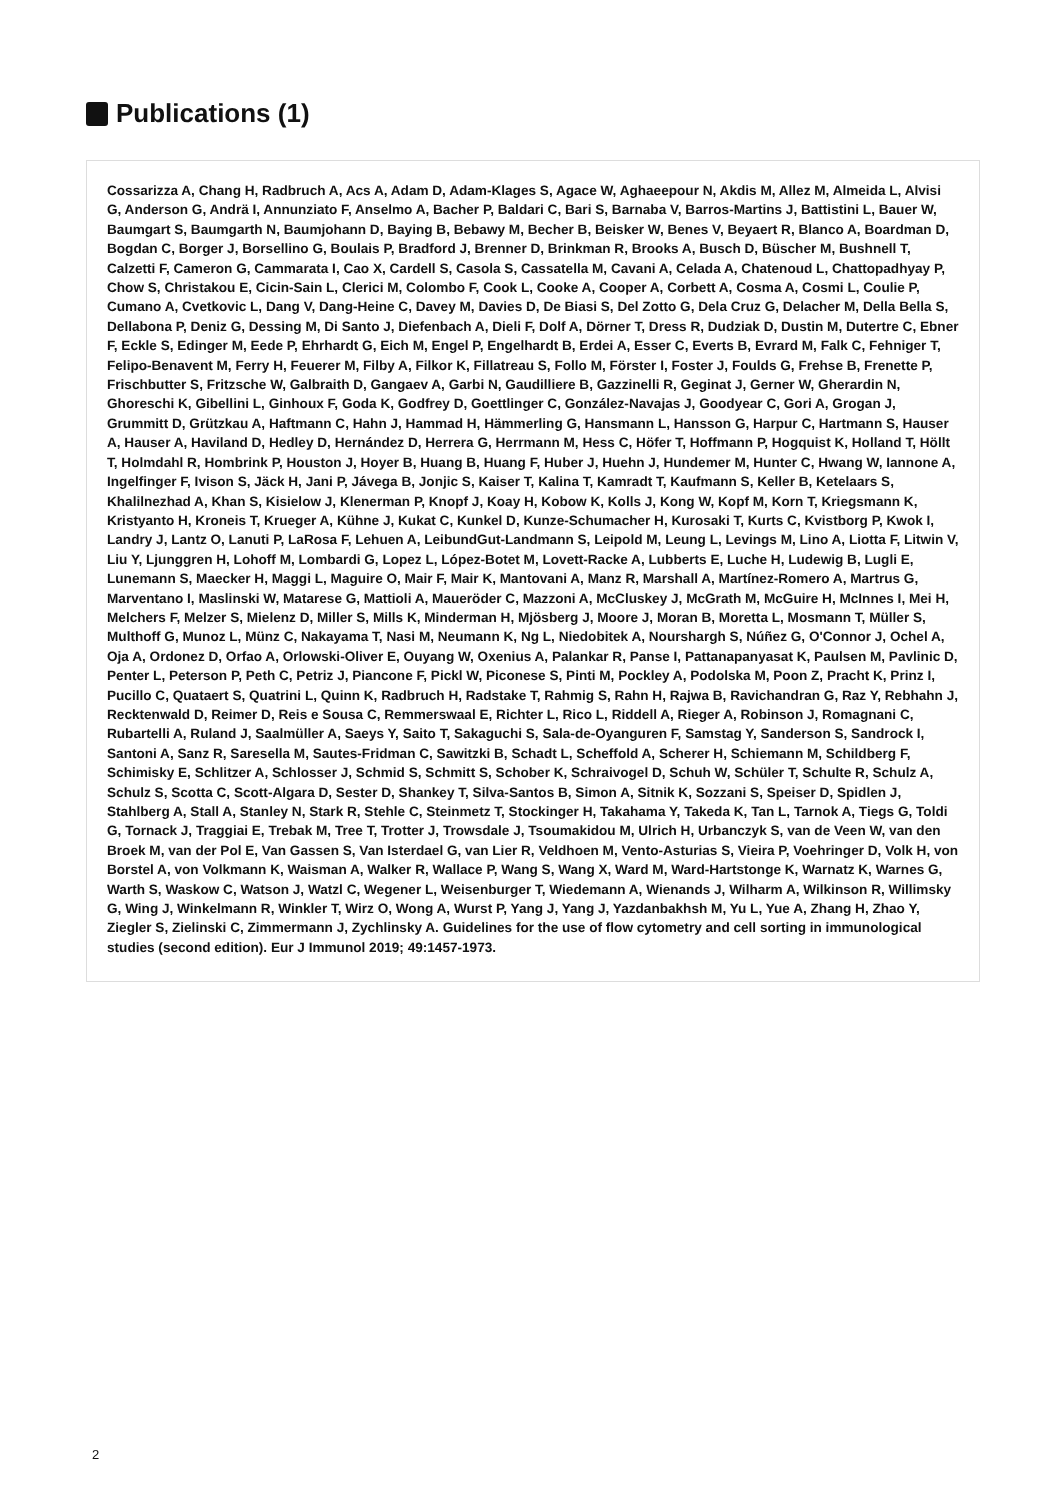Publications (1)
Cossarizza A, Chang H, Radbruch A, Acs A, Adam D, Adam-Klages S, Agace W, Aghaeepour N, Akdis M, Allez M, Almeida L, Alvisi G, Anderson G, Andrä I, Annunziato F, Anselmo A, Bacher P, Baldari C, Bari S, Barnaba V, Barros-Martins J, Battistini L, Bauer W, Baumgart S, Baumgarth N, Baumjohann D, Baying B, Bebawy M, Becher B, Beisker W, Benes V, Beyaert R, Blanco A, Boardman D, Bogdan C, Borger J, Borsellino G, Boulais P, Bradford J, Brenner D, Brinkman R, Brooks A, Busch D, Büscher M, Bushnell T, Calzetti F, Cameron G, Cammarata I, Cao X, Cardell S, Casola S, Cassatella M, Cavani A, Celada A, Chatenoud L, Chattopadhyay P, Chow S, Christakou E, Cicin-Sain L, Clerici M, Colombo F, Cook L, Cooke A, Cooper A, Corbett A, Cosma A, Cosmi L, Coulie P, Cumano A, Cvetkovic L, Dang V, Dang-Heine C, Davey M, Davies D, De Biasi S, Del Zotto G, Dela Cruz G, Delacher M, Della Bella S, Dellabona P, Deniz G, Dessing M, Di Santo J, Diefenbach A, Dieli F, Dolf A, Dörner T, Dress R, Dudziak D, Dustin M, Dutertre C, Ebner F, Eckle S, Edinger M, Eede P, Ehrhardt G, Eich M, Engel P, Engelhardt B, Erdei A, Esser C, Everts B, Evrard M, Falk C, Fehniger T, Felipo-Benavent M, Ferry H, Feuerer M, Filby A, Filkor K, Fillatreau S, Follo M, Förster I, Foster J, Foulds G, Frehse B, Frenette P, Frischbutter S, Fritzsche W, Galbraith D, Gangaev A, Garbi N, Gaudilliere B, Gazzinelli R, Geginat J, Gerner W, Gherardin N, Ghoreschi K, Gibellini L, Ginhoux F, Goda K, Godfrey D, Goettlinger C, González-Navajas J, Goodyear C, Gori A, Grogan J, Grummitt D, Grützkau A, Haftmann C, Hahn J, Hammad H, Hämmerling G, Hansmann L, Hansson G, Harpur C, Hartmann S, Hauser A, Hauser A, Haviland D, Hedley D, Hernández D, Herrera G, Herrmann M, Hess C, Höfer T, Hoffmann P, Hogquist K, Holland T, Höllt T, Holmdahl R, Hombrink P, Houston J, Hoyer B, Huang B, Huang F, Huber J, Huehn J, Hundemer M, Hunter C, Hwang W, Iannone A, Ingelfinger F, Ivison S, Jäck H, Jani P, Jávega B, Jonjic S, Kaiser T, Kalina T, Kamradt T, Kaufmann S, Keller B, Ketelaars S, Khalilnezhad A, Khan S, Kisielow J, Klenerman P, Knopf J, Koay H, Kobow K, Kolls J, Kong W, Kopf M, Korn T, Kriegsmann K, Kristyanto H, Kroneis T, Krueger A, Kühne J, Kukat C, Kunkel D, Kunze-Schumacher H, Kurosaki T, Kurts C, Kvistborg P, Kwok I, Landry J, Lantz O, Lanuti P, LaRosa F, Lehuen A, LeibundGut-Landmann S, Leipold M, Leung L, Levings M, Lino A, Liotta F, Litwin V, Liu Y, Ljunggren H, Lohoff M, Lombardi G, Lopez L, López-Botet M, Lovett-Racke A, Lubberts E, Luche H, Ludewig B, Lugli E, Lunemann S, Maecker H, Maggi L, Maguire O, Mair F, Mair K, Mantovani A, Manz R, Marshall A, Martínez-Romero A, Martrus G, Marventano I, Maslinski W, Matarese G, Mattioli A, Maueröder C, Mazzoni A, McCluskey J, McGrath M, McGuire H, McInnes I, Mei H, Melchers F, Melzer S, Mielenz D, Miller S, Mills K, Minderman H, Mjösberg J, Moore J, Moran B, Moretta L, Mosmann T, Müller S, Multhoff G, Munoz L, Münz C, Nakayama T, Nasi M, Neumann K, Ng L, Niedobitek A, Nourshargh S, Núñez G, O'Connor J, Ochel A, Oja A, Ordonez D, Orfao A, Orlowski-Oliver E, Ouyang W, Oxenius A, Palankar R, Panse I, Pattanapanyasat K, Paulsen M, Pavlinic D, Penter L, Peterson P, Peth C, Petriz J, Piancone F, Pickl W, Piconese S, Pinti M, Pockley A, Podolska M, Poon Z, Pracht K, Prinz I, Pucillo C, Quataert S, Quatrini L, Quinn K, Radbruch H, Radstake T, Rahmig S, Rahn H, Rajwa B, Ravichandran G, Raz Y, Rebhahn J, Recktenwald D, Reimer D, Reis e Sousa C, Remmerswaal E, Richter L, Rico L, Riddell A, Rieger A, Robinson J, Romagnani C, Rubartelli A, Ruland J, Saalmüller A, Saeys Y, Saito T, Sakaguchi S, Sala-de-Oyanguren F, Samstag Y, Sanderson S, Sandrock I, Santoni A, Sanz R, Saresella M, Sautes-Fridman C, Sawitzki B, Schadt L, Scheffold A, Scherer H, Schiemann M, Schildberg F, Schimisky E, Schlitzer A, Schlosser J, Schmid S, Schmitt S, Schober K, Schraivogel D, Schuh W, Schüler T, Schulte R, Schulz A, Schulz S, Scotta C, Scott-Algara D, Sester D, Shankey T, Silva-Santos B, Simon A, Sitnik K, Sozzani S, Speiser D, Spidlen J, Stahlberg A, Stall A, Stanley N, Stark R, Stehle C, Steinmetz T, Stockinger H, Takahama Y, Takeda K, Tan L, Tarnok A, Tiegs G, Toldi G, Tornack J, Traggiai E, Trebak M, Tree T, Trotter J, Trowsdale J, Tsoumakidou M, Ulrich H, Urbanczyk S, van de Veen W, van den Broek M, van der Pol E, Van Gassen S, Van Isterdael G, van Lier R, Veldhoen M, Vento-Asturias S, Vieira P, Voehringer D, Volk H, von Borstel A, von Volkmann K, Waisman A, Walker R, Wallace P, Wang S, Wang X, Ward M, Ward-Hartstonge K, Warnatz K, Warnes G, Warth S, Waskow C, Watson J, Watzl C, Wegener L, Weisenburger T, Wiedemann A, Wienands J, Wilharm A, Wilkinson R, Willimsky G, Wing J, Winkelmann R, Winkler T, Wirz O, Wong A, Wurst P, Yang J, Yang J, Yazdanbakhsh M, Yu L, Yue A, Zhang H, Zhao Y, Ziegler S, Zielinski C, Zimmermann J, Zychlinsky A. Guidelines for the use of flow cytometry and cell sorting in immunological studies (second edition). Eur J Immunol 2019; 49:1457-1973.
2